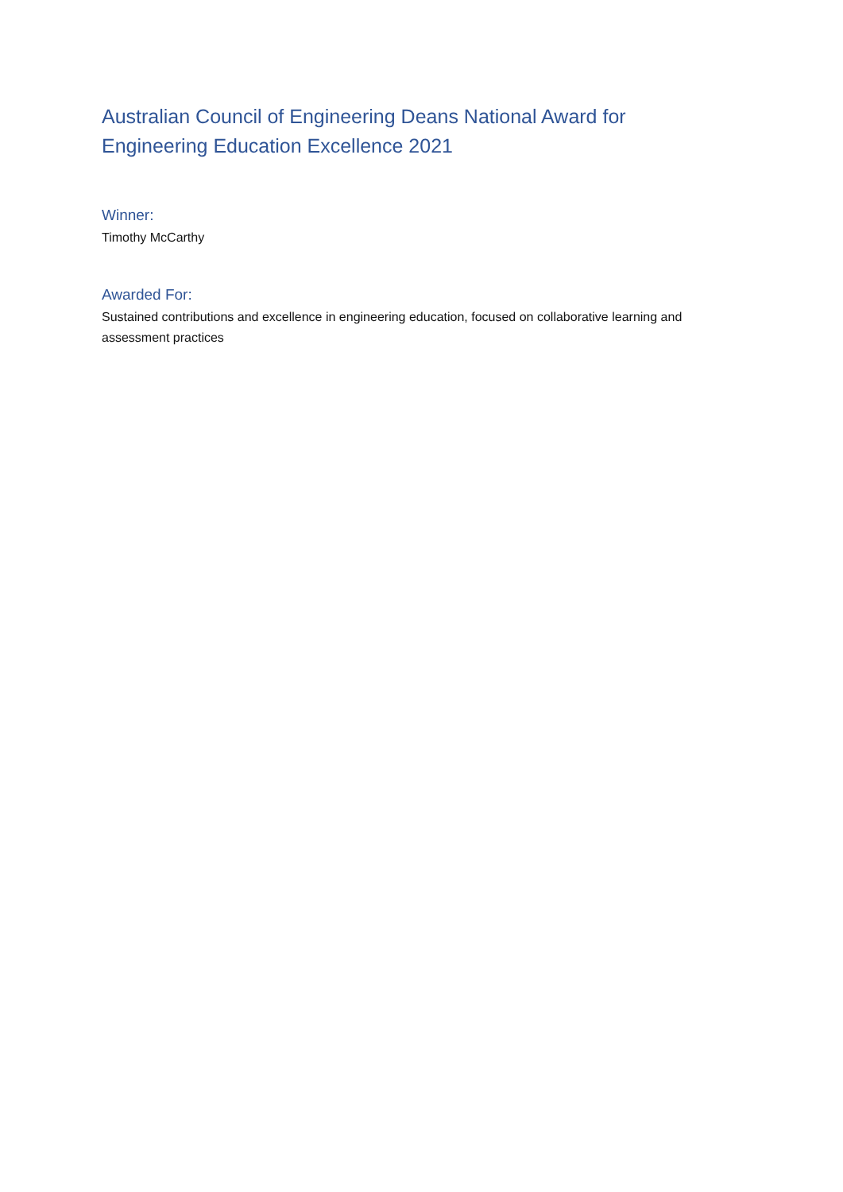Australian Council of Engineering Deans National Award for
Engineering Education Excellence 2021
Winner:
Timothy McCarthy
Awarded For:
Sustained contributions and excellence in engineering education, focused on collaborative learning and assessment practices